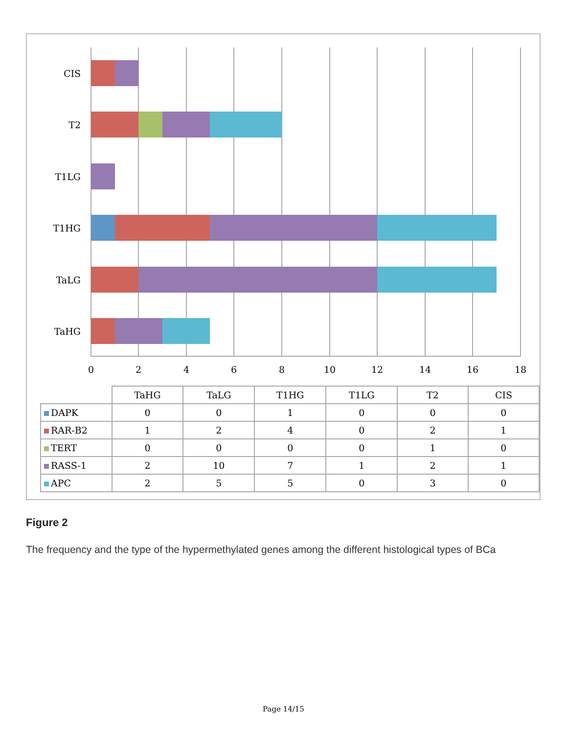CIS
T2
T1LG
T1HG
TaLG
TaHG
0
2
4
6
8
10
12
14
16
18
| | TaHG | TaLG | T1HG | T1LG | T2 | CIS |
| --- | --- | --- | --- | --- | --- | --- |
| DAPK | 0 | 0 | 1 | 0 | 0 | 0 |
| RAR-B2 | 1 | 2 | 4 | 0 | 2 | 1 |
| TERT | 0 | 0 | 0 | 0 | 1 | 0 |
| RASS-1 | 2 | 10 | 7 | 1 | 2 | 1 |
| APC | 2 | 5 | 5 | 0 | 3 | 0 |
Figure 2
The frequency and the type of the hypermethylated genes among the different histological types of BCa
Page 14/15